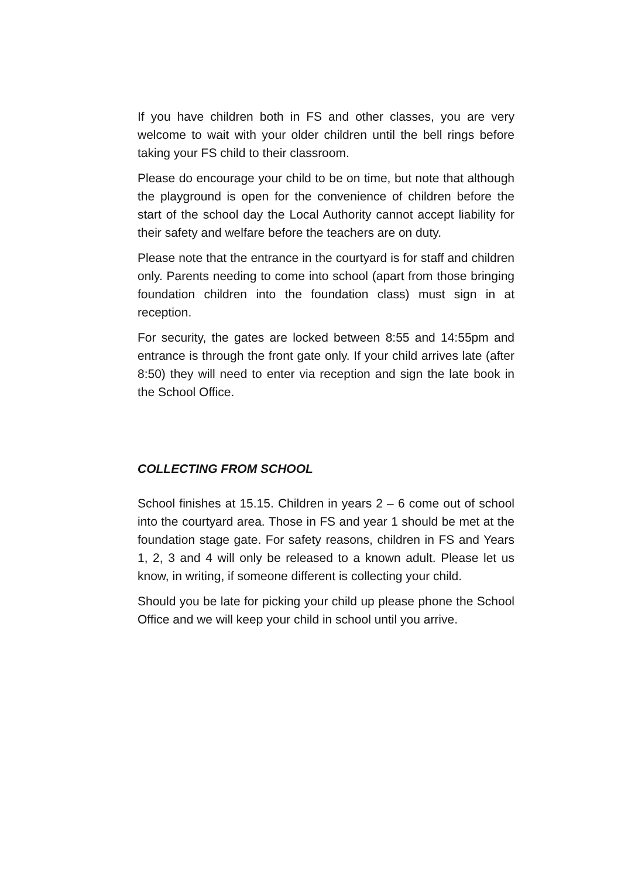If you have children both in FS and other classes, you are very welcome to wait with your older children until the bell rings before taking your FS child to their classroom.
Please do encourage your child to be on time, but note that although the playground is open for the convenience of children before the start of the school day the Local Authority cannot accept liability for their safety and welfare before the teachers are on duty.
Please note that the entrance in the courtyard is for staff and children only. Parents needing to come into school (apart from those bringing foundation children into the foundation class) must sign in at reception.
For security, the gates are locked between 8:55 and 14:55pm and entrance is through the front gate only. If your child arrives late (after 8:50) they will need to enter via reception and sign the late book in the School Office.
COLLECTING FROM SCHOOL
School finishes at 15.15. Children in years 2 – 6 come out of school into the courtyard area. Those in FS and year 1 should be met at the foundation stage gate. For safety reasons, children in FS and Years 1, 2, 3 and 4 will only be released to a known adult. Please let us know, in writing, if someone different is collecting your child.
Should you be late for picking your child up please phone the School Office and we will keep your child in school until you arrive.